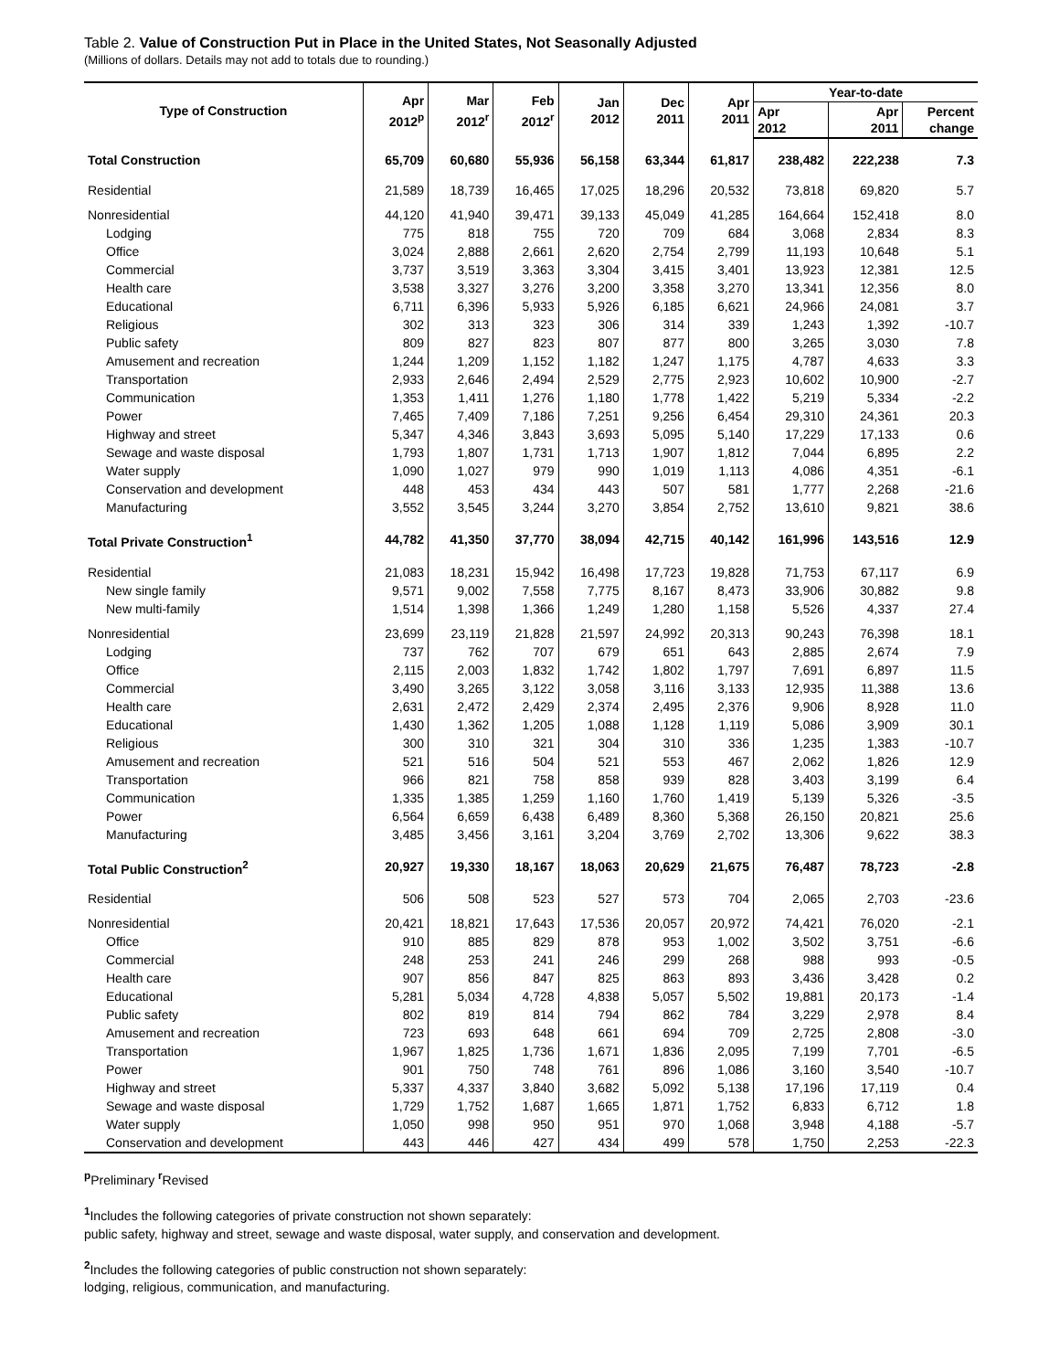Table 2. Value of Construction Put in Place in the United States, Not Seasonally Adjusted
(Millions of dollars. Details may not add to totals due to rounding.)
| Type of Construction | Apr 2012<sup>p</sup> | Mar 2012<sup>r</sup> | Feb 2012<sup>r</sup> | Jan 2012 | Dec 2011 | Apr 2011 | Year-to-date | | |
| --- | --- | --- | --- | --- | --- | --- | --- | --- | --- |
| | | | | | | | Apr 2012 | Apr 2011 | Percent change |
| Total Construction | 65,709 | 60,680 | 55,936 | 56,158 | 63,344 | 61,817 | 238,482 | 222,238 | 7.3 |
| Residential | 21,589 | 18,739 | 16,465 | 17,025 | 18,296 | 20,532 | 73,818 | 69,820 | 5.7 |
| Nonresidential | 44,120 | 41,940 | 39,471 | 39,133 | 45,049 | 41,285 | 164,664 | 152,418 | 8.0 |
| Lodging | 775 | 818 | 755 | 720 | 709 | 684 | 3,068 | 2,834 | 8.3 |
| Office | 3,024 | 2,888 | 2,661 | 2,620 | 2,754 | 2,799 | 11,193 | 10,648 | 5.1 |
| Commercial | 3,737 | 3,519 | 3,363 | 3,304 | 3,415 | 3,401 | 13,923 | 12,381 | 12.5 |
| Health care | 3,538 | 3,327 | 3,276 | 3,200 | 3,358 | 3,270 | 13,341 | 12,356 | 8.0 |
| Educational | 6,711 | 6,396 | 5,933 | 5,926 | 6,185 | 6,621 | 24,966 | 24,081 | 3.7 |
| Religious | 302 | 313 | 323 | 306 | 314 | 339 | 1,243 | 1,392 | -10.7 |
| Public safety | 809 | 827 | 823 | 807 | 877 | 800 | 3,265 | 3,030 | 7.8 |
| Amusement and recreation | 1,244 | 1,209 | 1,152 | 1,182 | 1,247 | 1,175 | 4,787 | 4,633 | 3.3 |
| Transportation | 2,933 | 2,646 | 2,494 | 2,529 | 2,775 | 2,923 | 10,602 | 10,900 | -2.7 |
| Communication | 1,353 | 1,411 | 1,276 | 1,180 | 1,778 | 1,422 | 5,219 | 5,334 | -2.2 |
| Power | 7,465 | 7,409 | 7,186 | 7,251 | 9,256 | 6,454 | 29,310 | 24,361 | 20.3 |
| Highway and street | 5,347 | 4,346 | 3,843 | 3,693 | 5,095 | 5,140 | 17,229 | 17,133 | 0.6 |
| Sewage and waste disposal | 1,793 | 1,807 | 1,731 | 1,713 | 1,907 | 1,812 | 7,044 | 6,895 | 2.2 |
| Water supply | 1,090 | 1,027 | 979 | 990 | 1,019 | 1,113 | 4,086 | 4,351 | -6.1 |
| Conservation and development | 448 | 453 | 434 | 443 | 507 | 581 | 1,777 | 2,268 | -21.6 |
| Manufacturing | 3,552 | 3,545 | 3,244 | 3,270 | 3,854 | 2,752 | 13,610 | 9,821 | 38.6 |
| Total Private Construction<sup>1</sup> | 44,782 | 41,350 | 37,770 | 38,094 | 42,715 | 40,142 | 161,996 | 143,516 | 12.9 |
| Residential | 21,083 | 18,231 | 15,942 | 16,498 | 17,723 | 19,828 | 71,753 | 67,117 | 6.9 |
| New single family | 9,571 | 9,002 | 7,558 | 7,775 | 8,167 | 8,473 | 33,906 | 30,882 | 9.8 |
| New multi-family | 1,514 | 1,398 | 1,366 | 1,249 | 1,280 | 1,158 | 5,526 | 4,337 | 27.4 |
| Nonresidential | 23,699 | 23,119 | 21,828 | 21,597 | 24,992 | 20,313 | 90,243 | 76,398 | 18.1 |
| Lodging | 737 | 762 | 707 | 679 | 651 | 643 | 2,885 | 2,674 | 7.9 |
| Office | 2,115 | 2,003 | 1,832 | 1,742 | 1,802 | 1,797 | 7,691 | 6,897 | 11.5 |
| Commercial | 3,490 | 3,265 | 3,122 | 3,058 | 3,116 | 3,133 | 12,935 | 11,388 | 13.6 |
| Health care | 2,631 | 2,472 | 2,429 | 2,374 | 2,495 | 2,376 | 9,906 | 8,928 | 11.0 |
| Educational | 1,430 | 1,362 | 1,205 | 1,088 | 1,128 | 1,119 | 5,086 | 3,909 | 30.1 |
| Religious | 300 | 310 | 321 | 304 | 310 | 336 | 1,235 | 1,383 | -10.7 |
| Amusement and recreation | 521 | 516 | 504 | 521 | 553 | 467 | 2,062 | 1,826 | 12.9 |
| Transportation | 966 | 821 | 758 | 858 | 939 | 828 | 3,403 | 3,199 | 6.4 |
| Communication | 1,335 | 1,385 | 1,259 | 1,160 | 1,760 | 1,419 | 5,139 | 5,326 | -3.5 |
| Power | 6,564 | 6,659 | 6,438 | 6,489 | 8,360 | 5,368 | 26,150 | 20,821 | 25.6 |
| Manufacturing | 3,485 | 3,456 | 3,161 | 3,204 | 3,769 | 2,702 | 13,306 | 9,622 | 38.3 |
| Total Public Construction<sup>2</sup> | 20,927 | 19,330 | 18,167 | 18,063 | 20,629 | 21,675 | 76,487 | 78,723 | -2.8 |
| Residential | 506 | 508 | 523 | 527 | 573 | 704 | 2,065 | 2,703 | -23.6 |
| Nonresidential | 20,421 | 18,821 | 17,643 | 17,536 | 20,057 | 20,972 | 74,421 | 76,020 | -2.1 |
| Office | 910 | 885 | 829 | 878 | 953 | 1,002 | 3,502 | 3,751 | -6.6 |
| Commercial | 248 | 253 | 241 | 246 | 299 | 268 | 988 | 993 | -0.5 |
| Health care | 907 | 856 | 847 | 825 | 863 | 893 | 3,436 | 3,428 | 0.2 |
| Educational | 5,281 | 5,034 | 4,728 | 4,838 | 5,057 | 5,502 | 19,881 | 20,173 | -1.4 |
| Public safety | 802 | 819 | 814 | 794 | 862 | 784 | 3,229 | 2,978 | 8.4 |
| Amusement and recreation | 723 | 693 | 648 | 661 | 694 | 709 | 2,725 | 2,808 | -3.0 |
| Transportation | 1,967 | 1,825 | 1,736 | 1,671 | 1,836 | 2,095 | 7,199 | 7,701 | -6.5 |
| Power | 901 | 750 | 748 | 761 | 896 | 1,086 | 3,160 | 3,540 | -10.7 |
| Highway and street | 5,337 | 4,337 | 3,840 | 3,682 | 5,092 | 5,138 | 17,196 | 17,119 | 0.4 |
| Sewage and waste disposal | 1,729 | 1,752 | 1,687 | 1,665 | 1,871 | 1,752 | 6,833 | 6,712 | 1.8 |
| Water supply | 1,050 | 998 | 950 | 951 | 970 | 1,068 | 3,948 | 4,188 | -5.7 |
| Conservation and development | 443 | 446 | 427 | 434 | 499 | 578 | 1,750 | 2,253 | -22.3 |
<sup>p</sup> Preliminary <sup>r</sup>Revised
<sup>1</sup> Includes the following categories of private construction not shown separately:
public safety, highway and street, sewage and waste disposal, water supply, and conservation and development.
<sup>2</sup> Includes the following categories of public construction not shown separately:
lodging, religious, communication, and manufacturing.